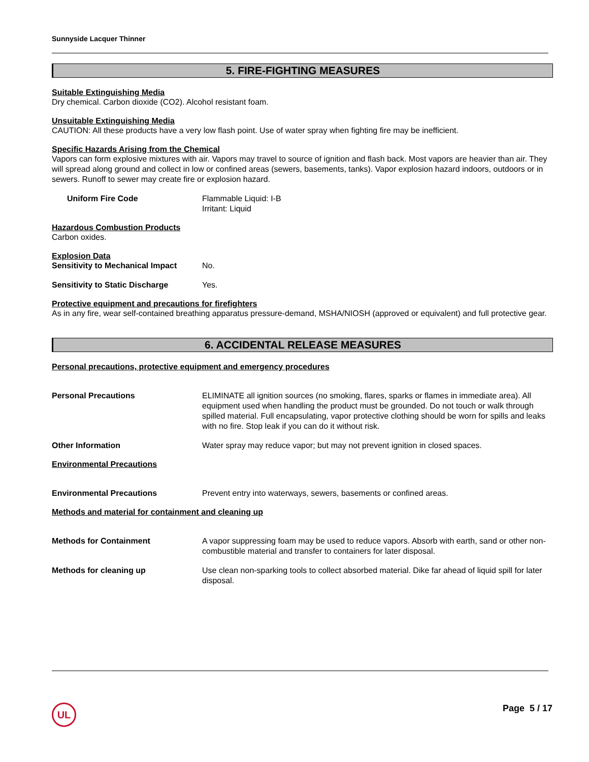Sunnyside Lacquer Thinner
5. FIRE-FIGHTING MEASURES
Suitable Extinguishing Media
Dry chemical. Carbon dioxide (CO2). Alcohol resistant foam.
Unsuitable Extinguishing Media
CAUTION: All these products have a very low flash point. Use of water spray when fighting fire may be inefficient.
Specific Hazards Arising from the Chemical
Vapors can form explosive mixtures with air. Vapors may travel to source of ignition and flash back. Most vapors are heavier than air. They will spread along ground and collect in low or confined areas (sewers, basements, tanks). Vapor explosion hazard indoors, outdoors or in sewers. Runoff to sewer may create fire or explosion hazard.
Uniform Fire Code Flammable Liquid: I-B
Irritant: Liquid
Hazardous Combustion Products
Carbon oxides.
Explosion Data
Sensitivity to Mechanical Impact
No.
Sensitivity to Static Discharge
Yes.
Protective equipment and precautions for firefighters
As in any fire, wear self-contained breathing apparatus pressure-demand, MSHA/NIOSH (approved or equivalent) and full protective gear.
6. ACCIDENTAL RELEASE MEASURES
Personal precautions, protective equipment and emergency procedures
Personal Precautions ELIMINATE all ignition sources (no smoking, flares, sparks or flames in immediate area). All equipment used when handling the product must be grounded. Do not touch or walk through spilled material. Full encapsulating, vapor protective clothing should be worn for spills and leaks with no fire. Stop leak if you can do it without risk.
Other Information Water spray may reduce vapor; but may not prevent ignition in closed spaces.
Environmental Precautions
Environmental Precautions Prevent entry into waterways, sewers, basements or confined areas.
Methods and material for containment and cleaning up
Methods for Containment A vapor suppressing foam may be used to reduce vapors. Absorb with earth, sand or other non-combustible material and transfer to containers for later disposal.
Methods for cleaning up Use clean non-sparking tools to collect absorbed material. Dike far ahead of liquid spill for later disposal.
UL Page 5 / 17